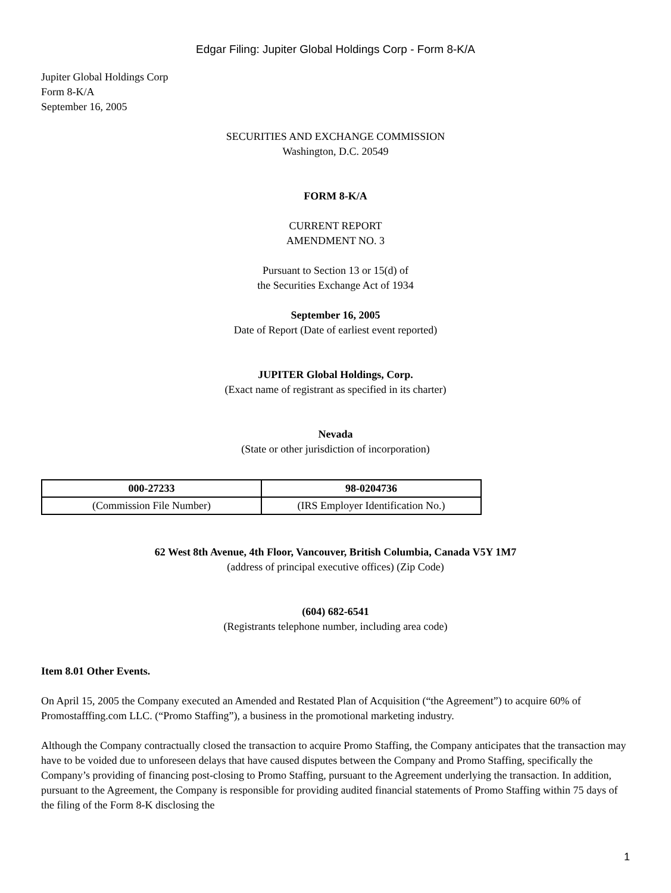Edgar Filing: Jupiter Global Holdings Corp - Form 8-K/A
Jupiter Global Holdings Corp
Form 8-K/A
September 16, 2005
SECURITIES AND EXCHANGE COMMISSION
Washington, D.C. 20549
FORM 8-K/A
CURRENT REPORT
AMENDMENT NO. 3
Pursuant to Section 13 or 15(d) of
the Securities Exchange Act of 1934
September 16, 2005
Date of Report (Date of earliest event reported)
JUPITER Global Holdings, Corp.
(Exact name of registrant as specified in its charter)
Nevada
(State or other jurisdiction of incorporation)
| 000-27233 | 98-0204736 |
| (Commission File Number) | (IRS Employer Identification No.) |
62 West 8th Avenue, 4th Floor, Vancouver, British Columbia, Canada V5Y 1M7
(address of principal executive offices) (Zip Code)
(604) 682-6541
(Registrants telephone number, including area code)
Item 8.01 Other Events.
On April 15, 2005 the Company executed an Amended and Restated Plan of Acquisition (“the Agreement”) to acquire 60% of Promostafffing.com LLC. (“Promo Staffing”), a business in the promotional marketing industry.
Although the Company contractually closed the transaction to acquire Promo Staffing, the Company anticipates that the transaction may have to be voided due to unforeseen delays that have caused disputes between the Company and Promo Staffing, specifically the Company’s providing of financing post-closing to Promo Staffing, pursuant to the Agreement underlying the transaction. In addition, pursuant to the Agreement, the Company is responsible for providing audited financial statements of Promo Staffing within 75 days of the filing of the Form 8-K disclosing the
1